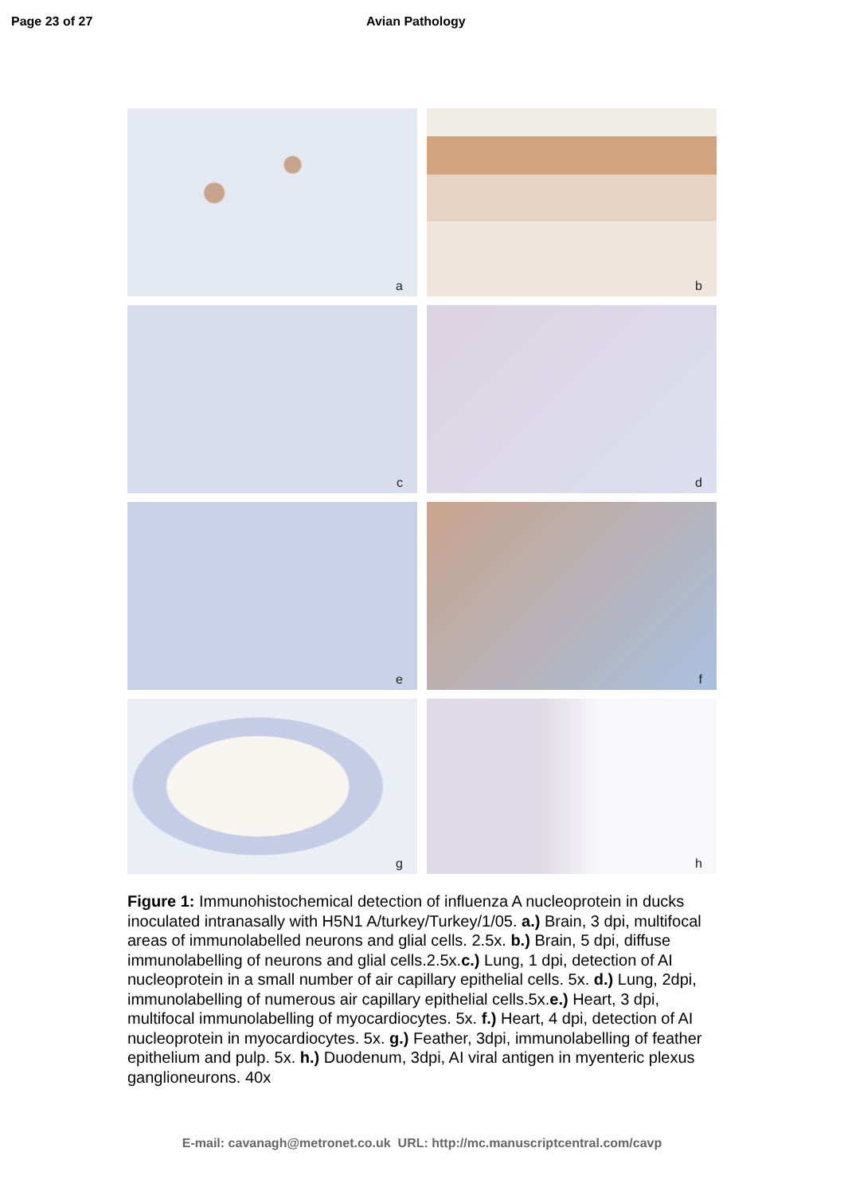Page 23 of 27 Avian Pathology
a
b
c
d
e
f
g
h
Figure 1: Immunohistochemical detection of influenza A nucleoprotein in ducks inoculated intranasally with H5N1 A/turkey/Turkey/1/05. a.) Brain, 3 dpi, multifocal areas of immunolabelled neurons and glial cells. 2.5x. b.) Brain, 5 dpi, diffuse immunolabelling of neurons and glial cells.2.5x.c.) Lung, 1 dpi, detection of AI nucleoprotein in a small number of air capillary epithelial cells. 5x. d.) Lung, 2dpi, immunolabelling of numerous air capillary epithelial cells.5x.e.) Heart, 3 dpi, multifocal immunolabelling of myocardiocytes. 5x. f.) Heart, 4 dpi, detection of AI nucleoprotein in myocardiocytes. 5x. g.) Feather, 3dpi, immunolabelling of feather epithelium and pulp. 5x. h.) Duodenum, 3dpi, AI viral antigen in myenteric plexus ganglioneurons. 40x
E-mail: cavanagh@metronet.co.uk URL: http://mc.manuscriptcentral.com/cavp